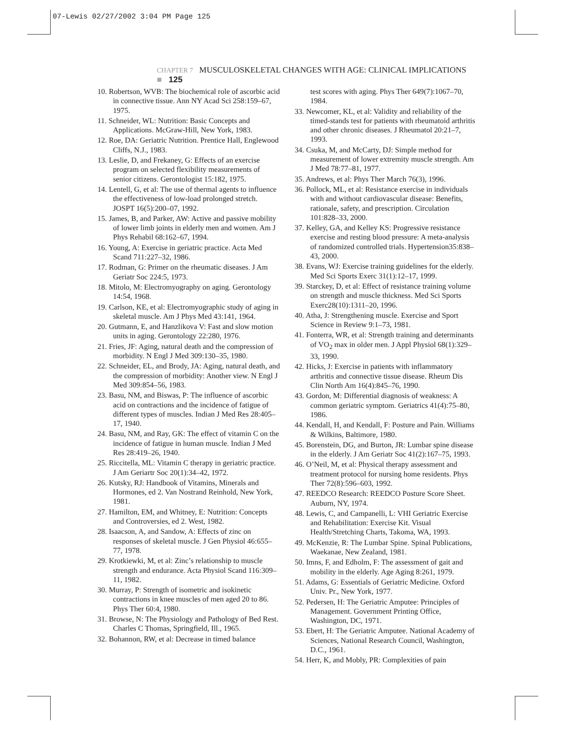07-Lewis 02/27/2002 3:04 PM Page 125
CHAPTER 7 MUSCULOSKELETAL CHANGES WITH AGE: CLINICAL IMPLICATIONS ■ 125
10. Robertson, WVB: The biochemical role of ascorbic acid in connective tissue. Ann NY Acad Sci 258:159–67, 1975.
11. Schneider, WL: Nutrition: Basic Concepts and Applications. McGraw-Hill, New York, 1983.
12. Roe, DA: Geriatric Nutrition. Prentice Hall, Englewood Cliffs, N.J., 1983.
13. Leslie, D, and Frekaney, G: Effects of an exercise program on selected flexibility measurements of senior citizens. Gerontologist 15:182, 1975.
14. Lentell, G, et al: The use of thermal agents to influence the effectiveness of low-load prolonged stretch. JOSPT 16(5):200–07, 1992.
15. James, B, and Parker, AW: Active and passive mobility of lower limb joints in elderly men and women. Am J Phys Rehabil 68:162–67, 1994.
16. Young, A: Exercise in geriatric practice. Acta Med Scand 711:227–32, 1986.
17. Rodman, G: Primer on the rheumatic diseases. J Am Geriatr Soc 224:5, 1973.
18. Mitolo, M: Electromyography on aging. Gerontology 14:54, 1968.
19. Carlson, KE, et al: Electromyographic study of aging in skeletal muscle. Am J Phys Med 43:141, 1964.
20. Gutmann, E, and Hanzlikova V: Fast and slow motion units in aging. Gerontology 22:280, 1976.
21. Fries, JF: Aging, natural death and the compression of morbidity. N Engl J Med 309:130–35, 1980.
22. Schneider, EL, and Brody, JA: Aging, natural death, and the compression of morbidity: Another view. N Engl J Med 309:854–56, 1983.
23. Basu, NM, and Biswas, P: The influence of ascorbic acid on contractions and the incidence of fatigue of different types of muscles. Indian J Med Res 28:405–17, 1940.
24. Basu, NM, and Ray, GK: The effect of vitamin C on the incidence of fatigue in human muscle. Indian J Med Res 28:419–26, 1940.
25. Riccitella, ML: Vitamin C therapy in geriatric practice. J Am Geriartr Soc 20(1):34–42, 1972.
26. Kutsky, RJ: Handbook of Vitamins, Minerals and Hormones, ed 2. Van Nostrand Reinhold, New York, 1981.
27. Hamilton, EM, and Whitney, E: Nutrition: Concepts and Controversies, ed 2. West, 1982.
28. Isaacson, A, and Sandow, A: Effects of zinc on responses of skeletal muscle. J Gen Physiol 46:655–77, 1978.
29. Krotkiewki, M, et al: Zinc’s relationship to muscle strength and endurance. Acta Physiol Scand 116:309–11, 1982.
30. Murray, P: Strength of isometric and isokinetic contractions in knee muscles of men aged 20 to 86. Phys Ther 60:4, 1980.
31. Browse, N: The Physiology and Pathology of Bed Rest. Charles C Thomas, Springfield, Ill., 1965.
32. Bohannon, RW, et al: Decrease in timed balance
test scores with aging. Phys Ther 649(7):1067–70, 1984.
33. Newcomer, KL, et al: Validity and reliability of the timed-stands test for patients with rheumatoid arthritis and other chronic diseases. J Rheumatol 20:21–7, 1993.
34. Csuka, M, and McCarty, DJ: Simple method for measurement of lower extremity muscle strength. Am J Med 78:77–81, 1977.
35. Andrews, et al: Phys Ther March 76(3), 1996.
36. Pollock, ML, et al: Resistance exercise in individuals with and without cardiovascular disease: Benefits, rationale, safety, and prescription. Circulation 101:828–33, 2000.
37. Kelley, GA, and Kelley KS: Progressive resistance exercise and resting blood pressure: A meta-analysis of randomized controlled trials. Hypertension35:838–43, 2000.
38. Evans, WJ: Exercise training guidelines for the elderly. Med Sci Sports Exerc 31(1):12–17, 1999.
39. Starckey, D, et al: Effect of resistance training volume on strength and muscle thickness. Med Sci Sports Exerc28(10):1311–20, 1996.
40. Atha, J: Strengthening muscle. Exercise and Sport Science in Review 9:1–73, 1981.
41. Fonterra, WR, et al: Strength training and determinants of VO<sub>2</sub> max in older men. J Appl Physiol 68(1):329–33, 1990.
42. Hicks, J: Exercise in patients with inflammatory arthritis and connective tissue disease. Rheum Dis Clin North Am 16(4):845–76, 1990.
43. Gordon, M: Differential diagnosis of weakness: A common geriatric symptom. Geriatrics 41(4):75–80, 1986.
44. Kendall, H, and Kendall, F: Posture and Pain. Williams & Wilkins, Baltimore, 1980.
45. Borenstein, DG, and Burton, JR: Lumbar spine disease in the elderly. J Am Geriatr Soc 41(2):167–75, 1993.
46. O’Neil, M, et al: Physical therapy assessment and treatment protocol for nursing home residents. Phys Ther 72(8):596–603, 1992.
47. REEDCO Research: REEDCO Posture Score Sheet. Auburn, NY, 1974.
48. Lewis, C, and Campanelli, L: VHI Geriatric Exercise and Rehabilitation: Exercise Kit. Visual Health/Stretching Charts, Takoma, WA, 1993.
49. McKenzie, R: The Lumbar Spine. Spinal Publications, Waekanae, New Zealand, 1981.
50. Imns, F, and Edholm, F: The assessment of gait and mobility in the elderly. Age Aging 8:261, 1979.
51. Adams, G: Essentials of Geriatric Medicine. Oxford Univ. Pr., New York, 1977.
52. Pedersen, H: The Geriatric Amputee: Principles of Management. Government Printing Office, Washington, DC, 1971.
53. Ebert, H: The Geriatric Amputee. National Academy of Sciences, National Research Council, Washington, D.C., 1961.
54. Herr, K, and Mobly, PR: Complexities of pain